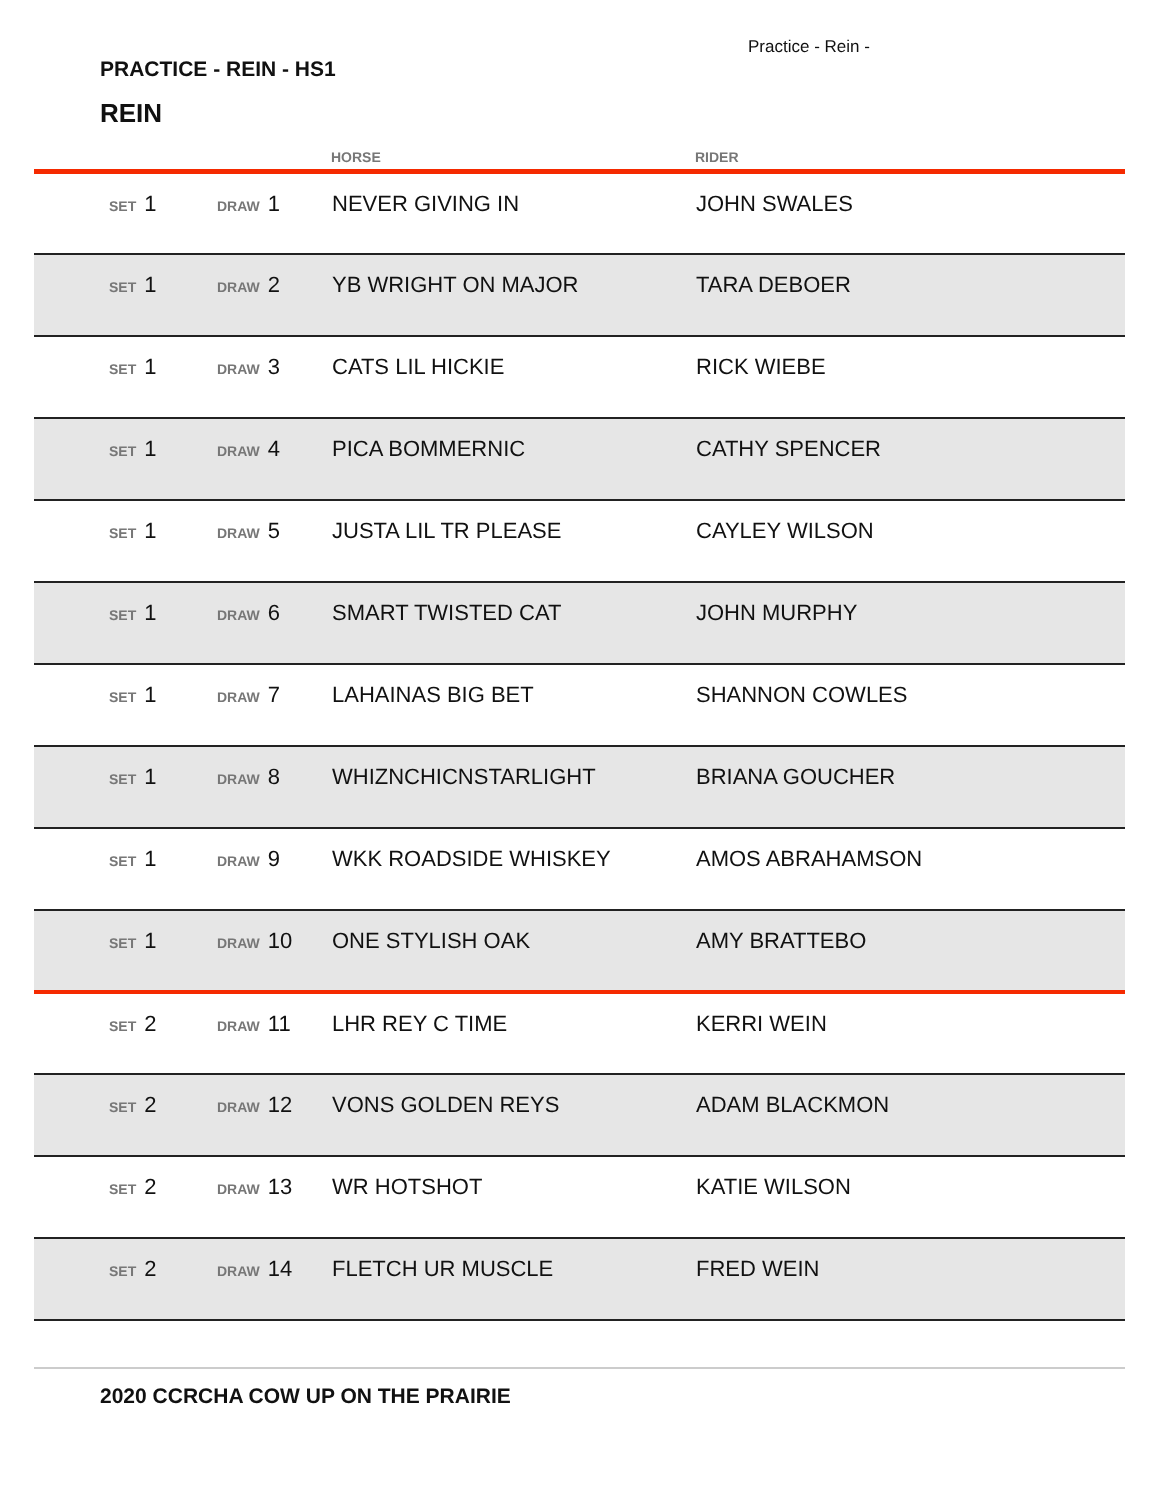Practice - Rein -
PRACTICE - REIN - HS1
REIN
| | | | HORSE | RIDER |
| --- | --- | --- | --- | --- |
| | SET 1 | DRAW 1 | NEVER GIVING IN | JOHN SWALES |
| | SET 1 | DRAW 2 | YB WRIGHT ON MAJOR | TARA DEBOER |
| | SET 1 | DRAW 3 | CATS LIL HICKIE | RICK WIEBE |
| | SET 1 | DRAW 4 | PICA BOMMERNIC | CATHY SPENCER |
| | SET 1 | DRAW 5 | JUSTA LIL TR PLEASE | CAYLEY WILSON |
| | SET 1 | DRAW 6 | SMART TWISTED CAT | JOHN MURPHY |
| | SET 1 | DRAW 7 | LAHAINAS BIG BET | SHANNON COWLES |
| | SET 1 | DRAW 8 | WHIZNCHICNSTARLIGHT | BRIANA GOUCHER |
| | SET 1 | DRAW 9 | WKK ROADSIDE WHISKEY | AMOS ABRAHAMSON |
| | SET 1 | DRAW 10 | ONE STYLISH OAK | AMY BRATTEBO |
| | SET 2 | DRAW 11 | LHR REY C TIME | KERRI WEIN |
| | SET 2 | DRAW 12 | VONS GOLDEN REYS | ADAM BLACKMON |
| | SET 2 | DRAW 13 | WR HOTSHOT | KATIE WILSON |
| | SET 2 | DRAW 14 | FLETCH UR MUSCLE | FRED WEIN |
2020 CCRCHA COW UP ON THE PRAIRIE